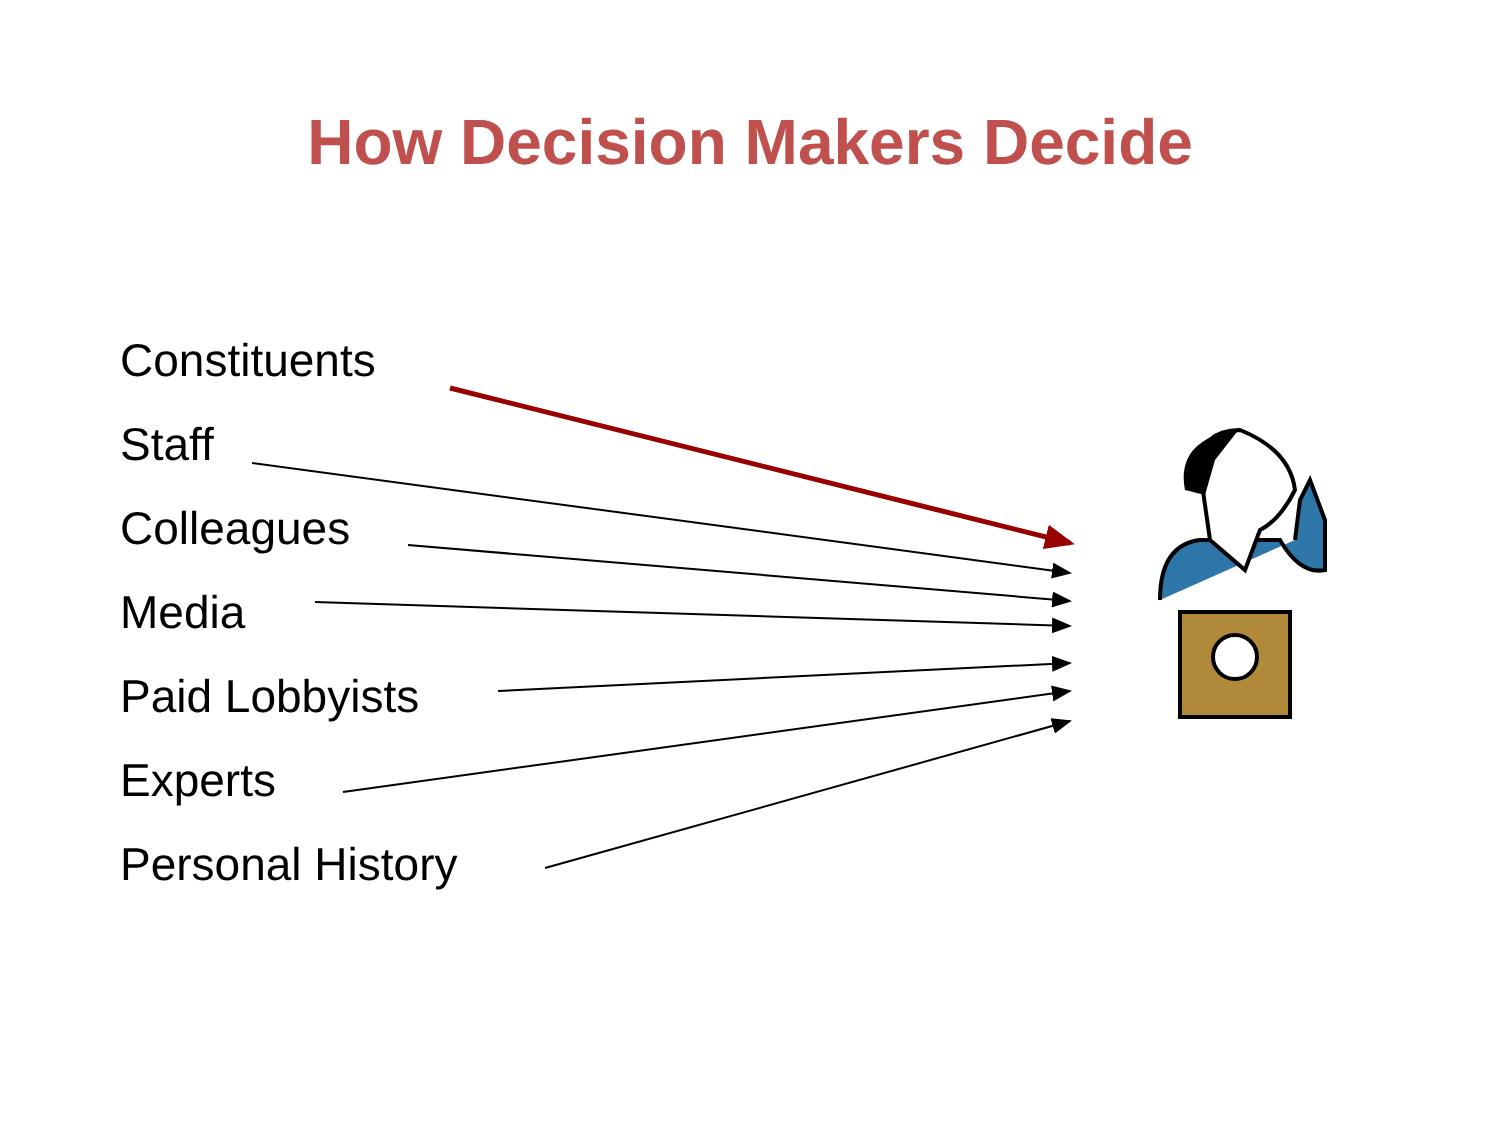How Decision Makers Decide
Constituents
Staff
Colleagues
Media
Paid Lobbyists
Experts
Personal History